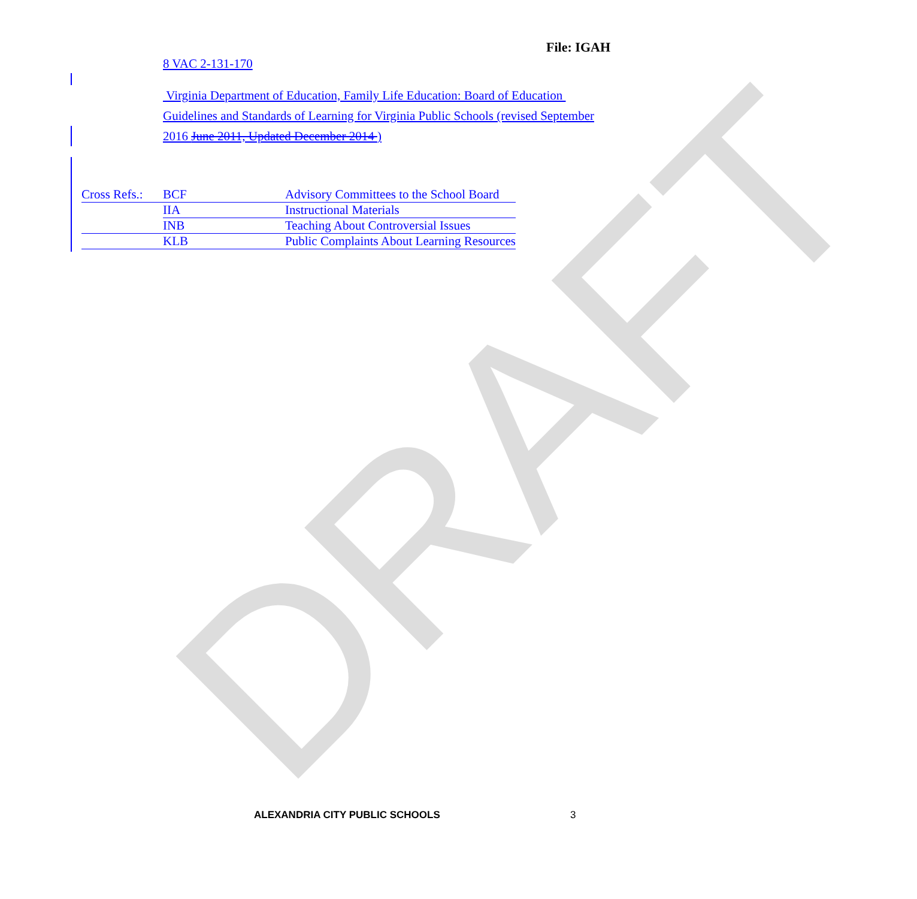DRAFT
File: IGAH
8 VAC 2-131-170
Virginia Department of Education, Family Life Education: Board of Education Guidelines and Standards of Learning for Virginia Public Schools (revised September 2016 June 2011, Updated December 2014 )
| Cross Refs.: | BCF | Advisory Committees to the School Board |
| | IIA | Instructional Materials |
| | INB | Teaching About Controversial Issues |
| | KLB | Public Complaints About Learning Resources |
ALEXANDRIA CITY PUBLIC SCHOOLS 3